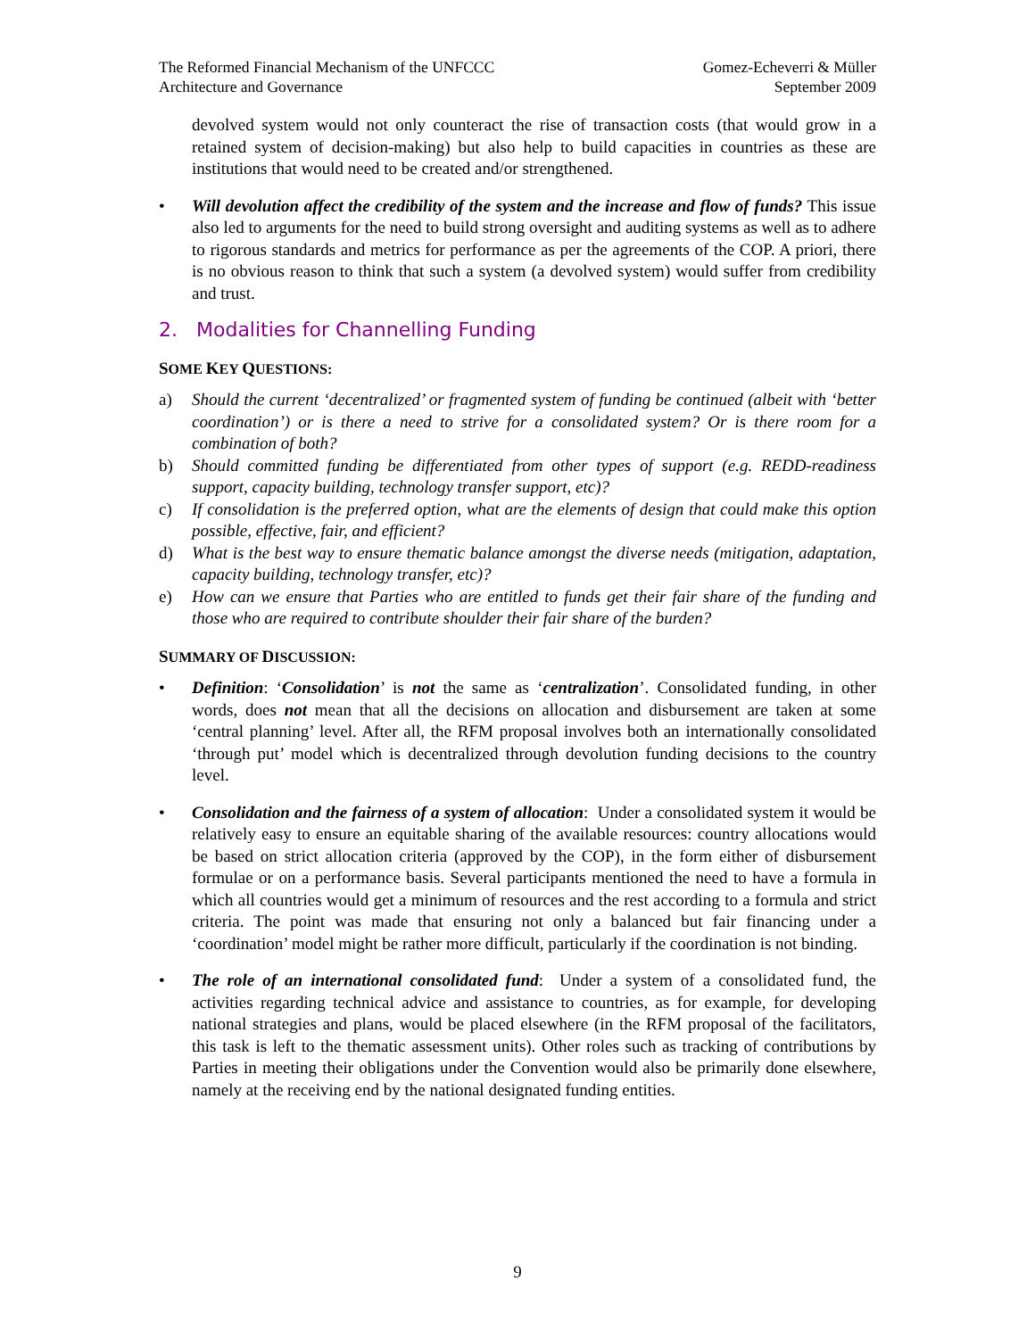The Reformed Financial Mechanism of the UNFCCC
Architecture and Governance
Gomez-Echeverri & Müller
September 2009
devolved system would not only counteract the rise of transaction costs (that would grow in a retained system of decision-making) but also help to build capacities in countries as these are institutions that would need to be created and/or strengthened.
• Will devolution affect the credibility of the system and the increase and flow of funds? This issue also led to arguments for the need to build strong oversight and auditing systems as well as to adhere to rigorous standards and metrics for performance as per the agreements of the COP. A priori, there is no obvious reason to think that such a system (a devolved system) would suffer from credibility and trust.
2. Modalities for Channelling Funding
SOME KEY QUESTIONS:
a) Should the current ‘decentralized’ or fragmented system of funding be continued (albeit with ‘better coordination’) or is there a need to strive for a consolidated system? Or is there room for a combination of both?
b) Should committed funding be differentiated from other types of support (e.g. REDD-readiness support, capacity building, technology transfer support, etc)?
c) If consolidation is the preferred option, what are the elements of design that could make this option possible, effective, fair, and efficient?
d) What is the best way to ensure thematic balance amongst the diverse needs (mitigation, adaptation, capacity building, technology transfer, etc)?
e) How can we ensure that Parties who are entitled to funds get their fair share of the funding and those who are required to contribute shoulder their fair share of the burden?
SUMMARY OF DISCUSSION:
• Definition: ‘Consolidation’ is not the same as ‘centralization’. Consolidated funding, in other words, does not mean that all the decisions on allocation and disbursement are taken at some ‘central planning’ level. After all, the RFM proposal involves both an internationally consolidated ‘through put’ model which is decentralized through devolution funding decisions to the country level.
• Consolidation and the fairness of a system of allocation: Under a consolidated system it would be relatively easy to ensure an equitable sharing of the available resources: country allocations would be based on strict allocation criteria (approved by the COP), in the form either of disbursement formulae or on a performance basis. Several participants mentioned the need to have a formula in which all countries would get a minimum of resources and the rest according to a formula and strict criteria. The point was made that ensuring not only a balanced but fair financing under a ‘coordination’ model might be rather more difficult, particularly if the coordination is not binding.
• The role of an international consolidated fund: Under a system of a consolidated fund, the activities regarding technical advice and assistance to countries, as for example, for developing national strategies and plans, would be placed elsewhere (in the RFM proposal of the facilitators, this task is left to the thematic assessment units). Other roles such as tracking of contributions by Parties in meeting their obligations under the Convention would also be primarily done elsewhere, namely at the receiving end by the national designated funding entities.
9